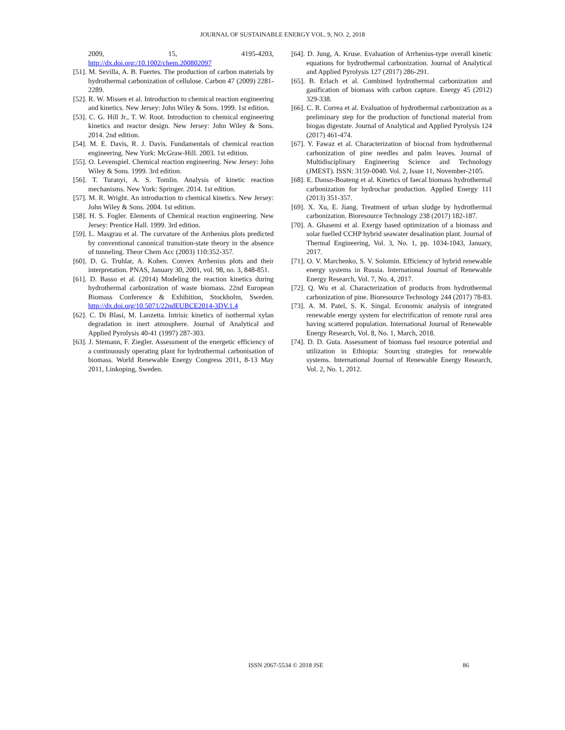JOURNAL OF SUSTAINABLE ENERGY VOL. 9, NO. 2, 2018
2009, 15, 4195-4203, http://dx.doi.org:/10.1002/chem.200802097
[51]. M. Sevilla, A. B. Fuertes. The production of carbon materials by hydrothermal carbonization of cellulose. Carbon 47 (2009) 2281-2289.
[52]. R. W. Missen et al. Introduction to chemical reaction engineering and kinetics. New Jersey: John Wiley & Sons. 1999. 1st edition.
[53]. C. G. Hill Jr., T. W. Root. Introduction to chemical engineering kinetics and reactor design. New Jersey: John Wiley & Sons. 2014. 2nd edition.
[54]. M. E. Davis, R. J. Davis. Fundamentals of chemical reaction engineering. New York: McGraw-Hill. 2003. 1st edition.
[55]. O. Levenspiel. Chemical reaction engineering. New Jersey: John Wiley & Sons. 1999. 3rd edition.
[56]. T. Turanyi, A. S. Tomlin. Analysis of kinetic reaction mechanisms. New York: Springer. 2014. 1st edition.
[57]. M. R. Wright. An introduction to chemical kinetics. New Jersey: John Wiley & Sons. 2004. 1st edition.
[58]. H. S. Fogler. Elements of Chemical reaction engineering. New Jersey: Prentice Hall. 1999. 3rd edition.
[59]. L. Masgrau et al. The curvature of the Arrhenius plots predicted by conventional canonical transition-state theory in the absence of tunneling. Theor Chem Acc (2003) 110:352-357.
[60]. D. G. Truhlar, A. Kohen. Convex Arrhenius plots and their interpretation. PNAS, January 30, 2001, vol. 98, no. 3, 848-851.
[61]. D. Basso et al. (2014) Modeling the reaction kinetics during hydrothermal carbonization of waste biomass. 22nd European Biomass Conference & Exhibition, Stockholm, Sweden. http://dx.doi.org/10.5071/22ndEUBCE2014-3DV.1.4
[62]. C. Di Blasi, M. Lanzetta. Intrisic kinetics of isothermal xylan degradation in inert atmosphere. Journal of Analytical and Applied Pyrolysis 40-41 (1997) 287-303.
[63]. J. Stemann, F. Ziegler. Assessment of the energetic efficiency of a continuously operating plant for hydrothermal carbonisation of biomass. World Renewable Energy Congress 2011, 8-13 May 2011, Linkoping, Sweden.
[64]. D. Jung, A. Kruse. Evaluation of Arrhenius-type overall kinetic equations for hydrothermal carbonization. Journal of Analytical and Applied Pyrolysis 127 (2017) 286-291.
[65]. B. Erlach et al. Combined hydrothermal carbonization and gasification of biomass with carbon capture. Energy 45 (2012) 329-338.
[66]. C. R. Correa et al. Evaluation of hydrothermal carbonization as a preliminary step for the production of functional material from biogas digestate. Journal of Analytical and Applied Pyrolysis 124 (2017) 461-474.
[67]. Y. Fawaz et al. Characterization of biocoal from hydrothermal carbonization of pine needles and palm leaves. Journal of Multidisciplinary Engineering Science and Technology (JMEST). ISSN: 3159-0040. Vol. 2, Issue 11, November-2105.
[68]. E. Danso-Boateng et al. Kinetics of faecal biomass hydrothermal carbonization for hydrochar production. Applied Energy 111 (2013) 351-357.
[69]. X. Xu, E. Jiang. Treatment of urban sludge by hydrothermal carbonization. Bioresource Technology 238 (2017) 182-187.
[70]. A. Ghasemi et al. Exergy based optimization of a biomass and solar fuelled CCHP hybrid seawater desalination plant. Journal of Thermal Engineering, Vol. 3, No. 1, pp. 1034-1043, January, 2017.
[71]. O. V. Marchenko, S. V. Solomin. Efficiency of hybrid renewable energy systems in Russia. International Journal of Renewable Energy Research, Vol. 7, No. 4, 2017.
[72]. Q. Wu et al. Characterization of products from hydrothermal carbonization of pine. Bioresource Technology 244 (2017) 78-83.
[73]. A. M. Patel, S. K. Singal. Economic analysis of integrated renewable energy system for electrification of remote rural area having scattered population. International Journal of Renewable Energy Research, Vol. 8, No. 1, March, 2018.
[74]. D. D. Guta. Assessment of biomass fuel resource potential and utilization in Ethiopia: Sourcing strategies for renewable systems. International Journal of Renewable Energy Research, Vol. 2, No. 1, 2012.
ISSN 2067-5534 © 2018 JSE 86